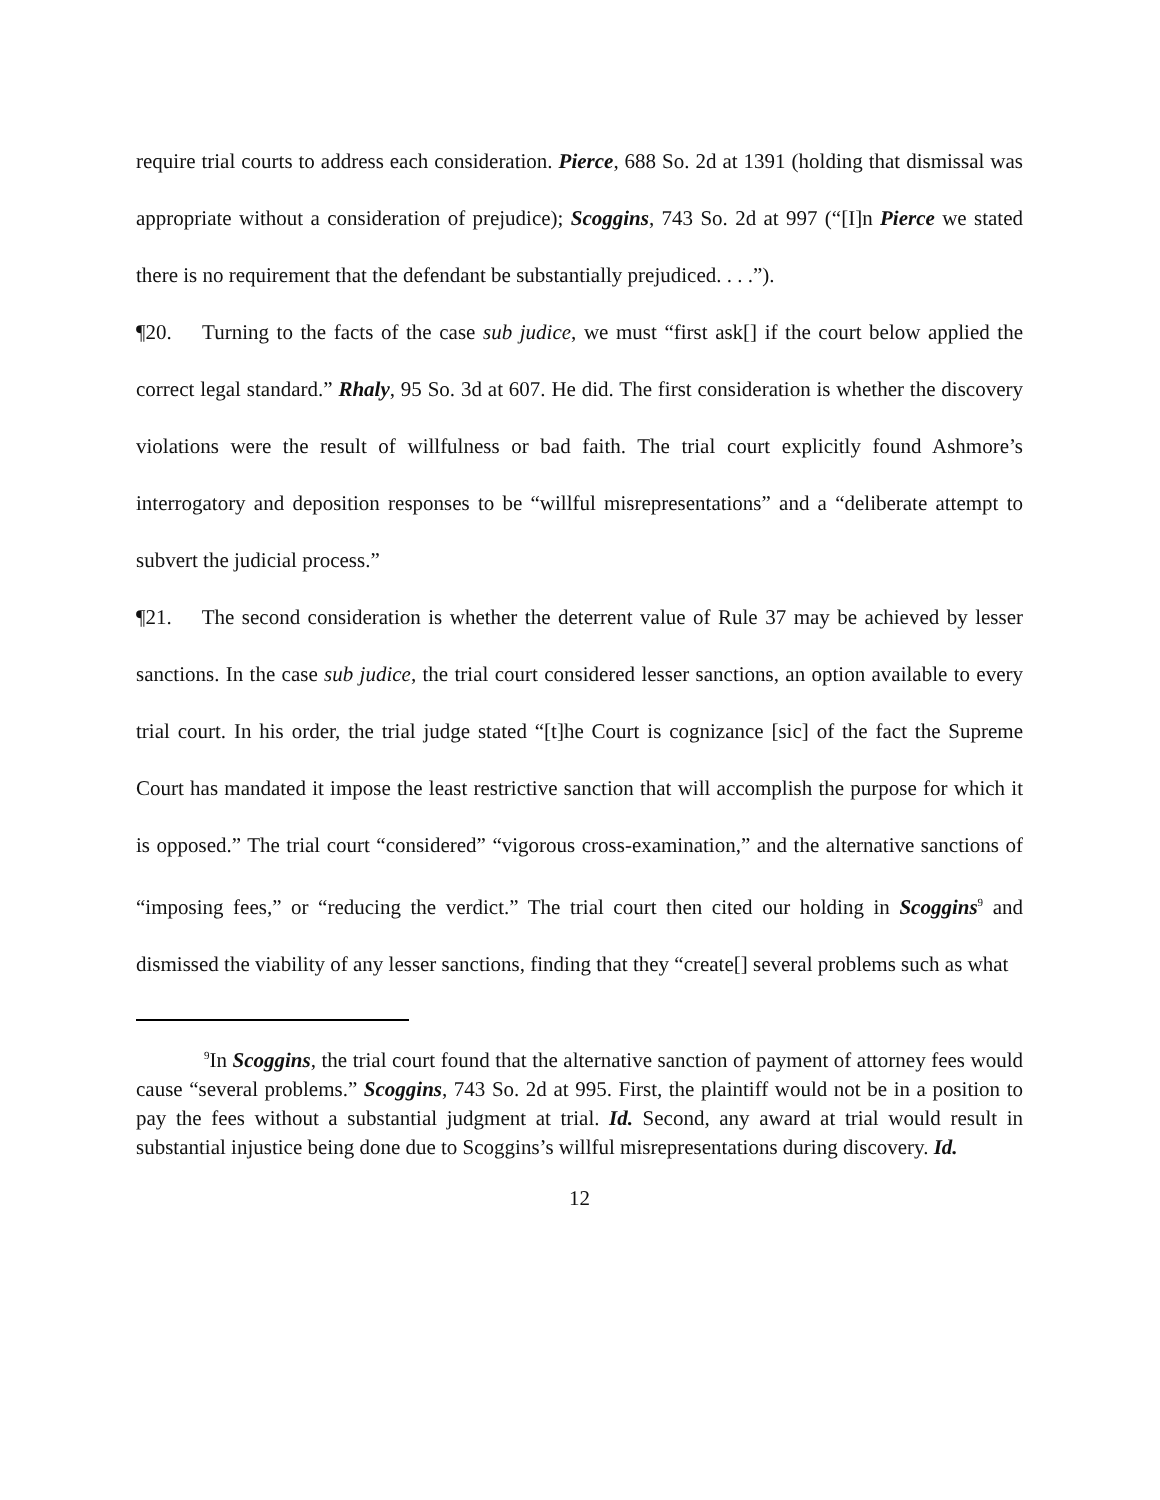require trial courts to address each consideration. Pierce, 688 So. 2d at 1391 (holding that dismissal was appropriate without a consideration of prejudice); Scoggins, 743 So. 2d at 997 (“[I]n Pierce we stated there is no requirement that the defendant be substantially prejudiced. . . .”).
¶20. Turning to the facts of the case sub judice, we must “first ask[] if the court below applied the correct legal standard.” Rhaly, 95 So. 3d at 607. He did. The first consideration is whether the discovery violations were the result of willfulness or bad faith. The trial court explicitly found Ashmore’s interrogatory and deposition responses to be “willful misrepresentations” and a “deliberate attempt to subvert the judicial process.”
¶21. The second consideration is whether the deterrent value of Rule 37 may be achieved by lesser sanctions. In the case sub judice, the trial court considered lesser sanctions, an option available to every trial court. In his order, the trial judge stated “[t]he Court is cognizance [sic] of the fact the Supreme Court has mandated it impose the least restrictive sanction that will accomplish the purpose for which it is opposed.” The trial court “considered” “vigorous cross-examination,” and the alternative sanctions of “imposing fees,” or “reducing the verdict.” The trial court then cited our holding in Scoggins<sup>9</sup> and dismissed the viability of any lesser sanctions, finding that they “create[] several problems such as what
<sup>9</sup> In Scoggins, the trial court found that the alternative sanction of payment of attorney fees would cause “several problems.” Scoggins, 743 So. 2d at 995. First, the plaintiff would not be in a position to pay the fees without a substantial judgment at trial. Id. Second, any award at trial would result in substantial injustice being done due to Scoggins’s willful misrepresentations during discovery. Id.
12